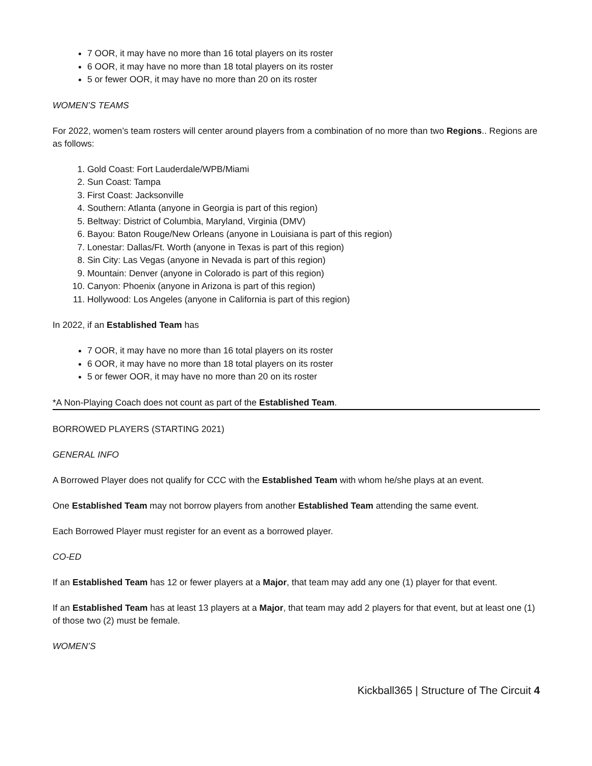7 OOR, it may have no more than 16 total players on its roster
6 OOR, it may have no more than 18 total players on its roster
5 or fewer OOR, it may have no more than 20 on its roster
WOMEN’S TEAMS
For 2022, women’s team rosters will center around players from a combination of no more than two Regions.. Regions are as follows:
1. Gold Coast: Fort Lauderdale/WPB/Miami
2. Sun Coast: Tampa
3. First Coast: Jacksonville
4. Southern: Atlanta (anyone in Georgia is part of this region)
5. Beltway: District of Columbia, Maryland, Virginia (DMV)
6. Bayou: Baton Rouge/New Orleans (anyone in Louisiana is part of this region)
7. Lonestar: Dallas/Ft. Worth (anyone in Texas is part of this region)
8. Sin City: Las Vegas (anyone in Nevada is part of this region)
9. Mountain: Denver (anyone in Colorado is part of this region)
10. Canyon: Phoenix (anyone in Arizona is part of this region)
11. Hollywood: Los Angeles (anyone in California is part of this region)
In 2022, if an Established Team has
7 OOR, it may have no more than 16 total players on its roster
6 OOR, it may have no more than 18 total players on its roster
5 or fewer OOR, it may have no more than 20 on its roster
*A Non-Playing Coach does not count as part of the Established Team.
BORROWED PLAYERS (STARTING 2021)
GENERAL INFO
A Borrowed Player does not qualify for CCC with the Established Team with whom he/she plays at an event.
One Established Team may not borrow players from another Established Team attending the same event.
Each Borrowed Player must register for an event as a borrowed player.
CO-ED
If an Established Team has 12 or fewer players at a Major, that team may add any one (1) player for that event.
If an Established Team has at least 13 players at a Major, that team may add 2 players for that event, but at least one (1) of those two (2) must be female.
WOMEN’S
Kickball365 | Structure of The Circuit 4